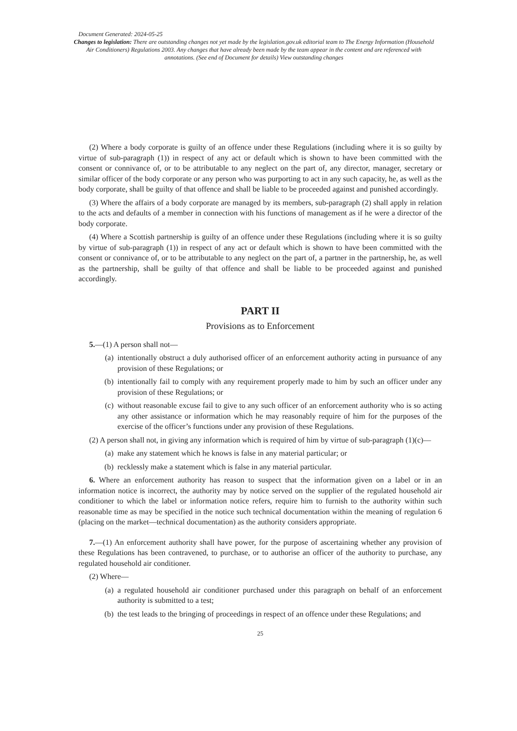Document Generated: 2024-05-25
Changes to legislation: There are outstanding changes not yet made by the legislation.gov.uk editorial team to The Energy Information (Household Air Conditioners) Regulations 2003. Any changes that have already been made by the team appear in the content and are referenced with annotations. (See end of Document for details) View outstanding changes
(2) Where a body corporate is guilty of an offence under these Regulations (including where it is so guilty by virtue of sub-paragraph (1)) in respect of any act or default which is shown to have been committed with the consent or connivance of, or to be attributable to any neglect on the part of, any director, manager, secretary or similar officer of the body corporate or any person who was purporting to act in any such capacity, he, as well as the body corporate, shall be guilty of that offence and shall be liable to be proceeded against and punished accordingly.
(3) Where the affairs of a body corporate are managed by its members, sub-paragraph (2) shall apply in relation to the acts and defaults of a member in connection with his functions of management as if he were a director of the body corporate.
(4) Where a Scottish partnership is guilty of an offence under these Regulations (including where it is so guilty by virtue of sub-paragraph (1)) in respect of any act or default which is shown to have been committed with the consent or connivance of, or to be attributable to any neglect on the part of, a partner in the partnership, he, as well as the partnership, shall be guilty of that offence and shall be liable to be proceeded against and punished accordingly.
PART II
Provisions as to Enforcement
5.—(1) A person shall not—
(a) intentionally obstruct a duly authorised officer of an enforcement authority acting in pursuance of any provision of these Regulations; or
(b) intentionally fail to comply with any requirement properly made to him by such an officer under any provision of these Regulations; or
(c) without reasonable excuse fail to give to any such officer of an enforcement authority who is so acting any other assistance or information which he may reasonably require of him for the purposes of the exercise of the officer’s functions under any provision of these Regulations.
(2) A person shall not, in giving any information which is required of him by virtue of sub-paragraph (1)(c)—
(a) make any statement which he knows is false in any material particular; or
(b) recklessly make a statement which is false in any material particular.
6. Where an enforcement authority has reason to suspect that the information given on a label or in an information notice is incorrect, the authority may by notice served on the supplier of the regulated household air conditioner to which the label or information notice refers, require him to furnish to the authority within such reasonable time as may be specified in the notice such technical documentation within the meaning of regulation 6 (placing on the market—technical documentation) as the authority considers appropriate.
7.—(1) An enforcement authority shall have power, for the purpose of ascertaining whether any provision of these Regulations has been contravened, to purchase, or to authorise an officer of the authority to purchase, any regulated household air conditioner.
(2) Where—
(a) a regulated household air conditioner purchased under this paragraph on behalf of an enforcement authority is submitted to a test;
(b) the test leads to the bringing of proceedings in respect of an offence under these Regulations; and
25